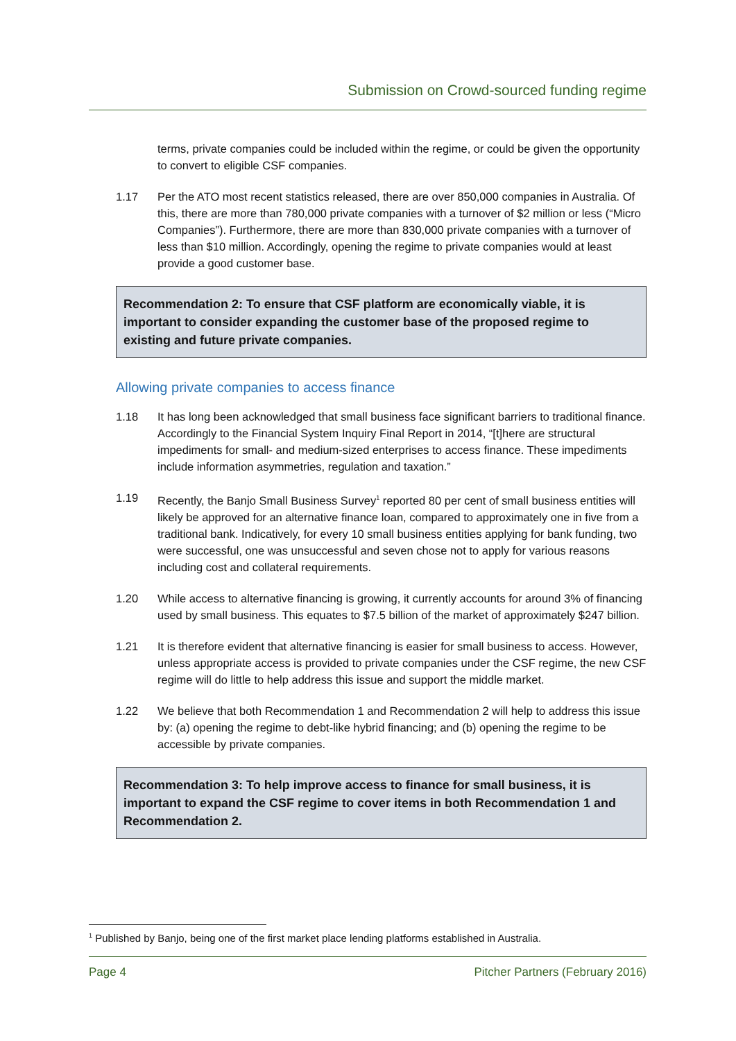Submission on Crowd-sourced funding regime
terms, private companies could be included within the regime, or could be given the opportunity to convert to eligible CSF companies.
1.17 Per the ATO most recent statistics released, there are over 850,000 companies in Australia. Of this, there are more than 780,000 private companies with a turnover of $2 million or less (“Micro Companies”). Furthermore, there are more than 830,000 private companies with a turnover of less than $10 million. Accordingly, opening the regime to private companies would at least provide a good customer base.
Recommendation 2: To ensure that CSF platform are economically viable, it is important to consider expanding the customer base of the proposed regime to existing and future private companies.
Allowing private companies to access finance
1.18 It has long been acknowledged that small business face significant barriers to traditional finance. Accordingly to the Financial System Inquiry Final Report in 2014, “[t]here are structural impediments for small- and medium-sized enterprises to access finance. These impediments include information asymmetries, regulation and taxation.”
1.19 Recently, the Banjo Small Business Survey<sup>1</sup> reported 80 per cent of small business entities will likely be approved for an alternative finance loan, compared to approximately one in five from a traditional bank. Indicatively, for every 10 small business entities applying for bank funding, two were successful, one was unsuccessful and seven chose not to apply for various reasons including cost and collateral requirements.
1.20 While access to alternative financing is growing, it currently accounts for around 3% of financing used by small business. This equates to $7.5 billion of the market of approximately $247 billion.
1.21 It is therefore evident that alternative financing is easier for small business to access. However, unless appropriate access is provided to private companies under the CSF regime, the new CSF regime will do little to help address this issue and support the middle market.
1.22 We believe that both Recommendation 1 and Recommendation 2 will help to address this issue by: (a) opening the regime to debt-like hybrid financing; and (b) opening the regime to be accessible by private companies.
Recommendation 3: To help improve access to finance for small business, it is important to expand the CSF regime to cover items in both Recommendation 1 and Recommendation 2.
<sup>1</sup> Published by Banjo, being one of the first market place lending platforms established in Australia.
Page 4 Pitcher Partners (February 2016)